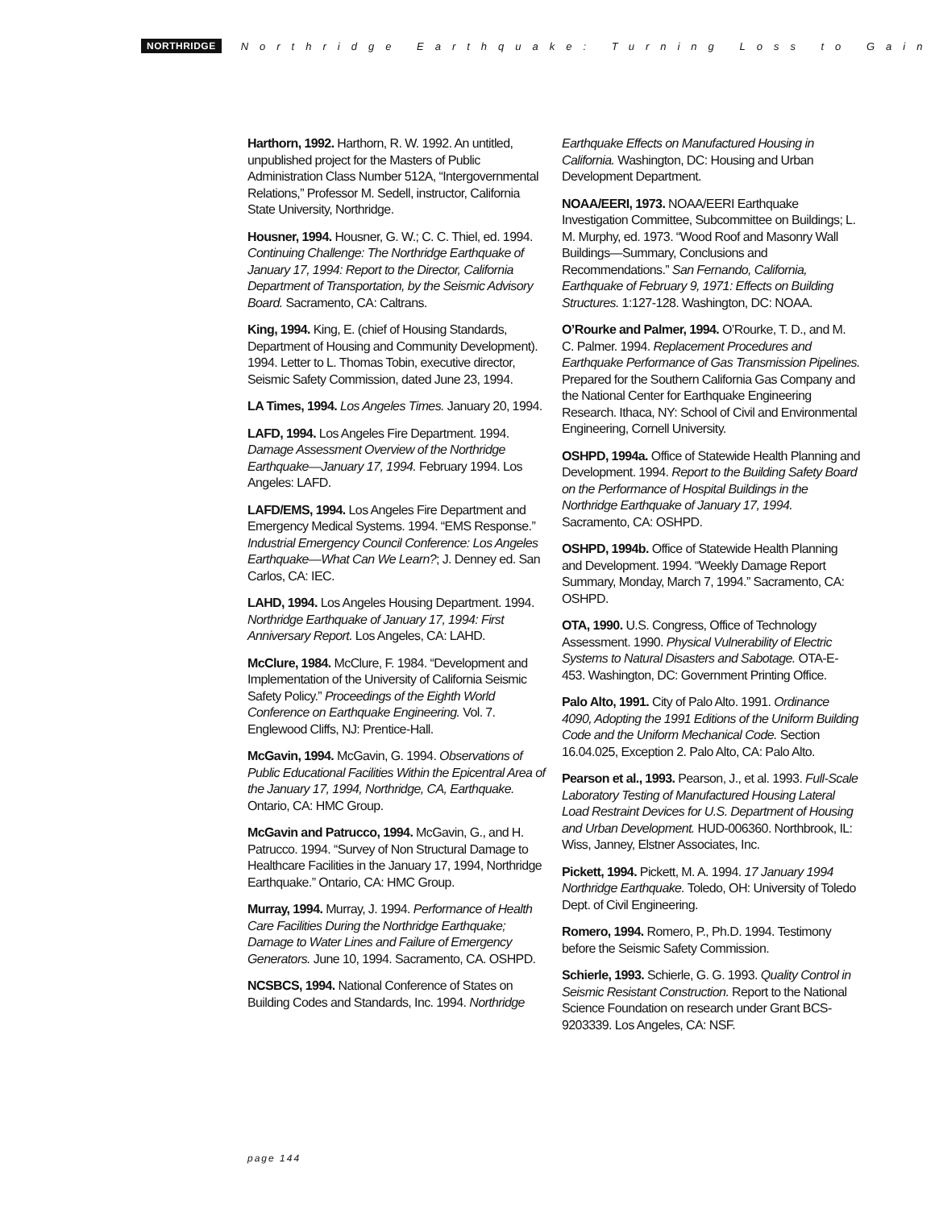NORTHRIDGE Northridge Earthquake: Turning Loss to Gain
Harthorn, 1992. Harthorn, R. W. 1992. An untitled, unpublished project for the Masters of Public Administration Class Number 512A, “Intergovernmental Relations,” Professor M. Sedell, instructor, California State University, Northridge.
Housner, 1994. Housner, G. W.; C. C. Thiel, ed. 1994. Continuing Challenge: The Northridge Earthquake of January 17, 1994: Report to the Director, California Department of Transportation, by the Seismic Advisory Board. Sacramento, CA: Caltrans.
King, 1994. King, E. (chief of Housing Standards, Department of Housing and Community Development). 1994. Letter to L. Thomas Tobin, executive director, Seismic Safety Commission, dated June 23, 1994.
LA Times, 1994. Los Angeles Times. January 20, 1994.
LAFD, 1994. Los Angeles Fire Department. 1994. Damage Assessment Overview of the Northridge Earthquake—January 17, 1994. February 1994. Los Angeles: LAFD.
LAFD/EMS, 1994. Los Angeles Fire Department and Emergency Medical Systems. 1994. “EMS Response.” Industrial Emergency Council Conference: Los Angeles Earthquake—What Can We Learn?; J. Denney ed. San Carlos, CA: IEC.
LAHD, 1994. Los Angeles Housing Department. 1994. Northridge Earthquake of January 17, 1994: First Anniversary Report. Los Angeles, CA: LAHD.
McClure, 1984. McClure, F. 1984. “Development and Implementation of the University of California Seismic Safety Policy.” Proceedings of the Eighth World Conference on Earthquake Engineering. Vol. 7. Englewood Cliffs, NJ: Prentice-Hall.
McGavin, 1994. McGavin, G. 1994. Observations of Public Educational Facilities Within the Epicentral Area of the January 17, 1994, Northridge, CA, Earthquake. Ontario, CA: HMC Group.
McGavin and Patrucco, 1994. McGavin, G., and H. Patrucco. 1994. “Survey of Non Structural Damage to Healthcare Facilities in the January 17, 1994, Northridge Earthquake.” Ontario, CA: HMC Group.
Murray, 1994. Murray, J. 1994. Performance of Health Care Facilities During the Northridge Earthquake; Damage to Water Lines and Failure of Emergency Generators. June 10, 1994. Sacramento, CA. OSHPD.
NCSBCS, 1994. National Conference of States on Building Codes and Standards, Inc. 1994. Northridge
Earthquake Effects on Manufactured Housing in California. Washington, DC: Housing and Urban Development Department.
NOAA/EERI, 1973. NOAA/EERI Earthquake Investigation Committee, Subcommittee on Buildings; L. M. Murphy, ed. 1973. “Wood Roof and Masonry Wall Buildings—Summary, Conclusions and Recommendations.” San Fernando, California, Earthquake of February 9, 1971: Effects on Building Structures. 1:127-128. Washington, DC: NOAA.
O’Rourke and Palmer, 1994. O’Rourke, T. D., and M. C. Palmer. 1994. Replacement Procedures and Earthquake Performance of Gas Transmission Pipelines. Prepared for the Southern California Gas Company and the National Center for Earthquake Engineering Research. Ithaca, NY: School of Civil and Environmental Engineering, Cornell University.
OSHPD, 1994a. Office of Statewide Health Planning and Development. 1994. Report to the Building Safety Board on the Performance of Hospital Buildings in the Northridge Earthquake of January 17, 1994. Sacramento, CA: OSHPD.
OSHPD, 1994b. Office of Statewide Health Planning and Development. 1994. “Weekly Damage Report Summary, Monday, March 7, 1994.” Sacramento, CA: OSHPD.
OTA, 1990. U.S. Congress, Office of Technology Assessment. 1990. Physical Vulnerability of Electric Systems to Natural Disasters and Sabotage. OTA-E-453. Washington, DC: Government Printing Office.
Palo Alto, 1991. City of Palo Alto. 1991. Ordinance 4090, Adopting the 1991 Editions of the Uniform Building Code and the Uniform Mechanical Code. Section 16.04.025, Exception 2. Palo Alto, CA: Palo Alto.
Pearson et al., 1993. Pearson, J., et al. 1993. Full-Scale Laboratory Testing of Manufactured Housing Lateral Load Restraint Devices for U.S. Department of Housing and Urban Development. HUD-006360. Northbrook, IL: Wiss, Janney, Elstner Associates, Inc.
Pickett, 1994. Pickett, M. A. 1994. 17 January 1994 Northridge Earthquake. Toledo, OH: University of Toledo Dept. of Civil Engineering.
Romero, 1994. Romero, P., Ph.D. 1994. Testimony before the Seismic Safety Commission.
Schierle, 1993. Schierle, G. G. 1993. Quality Control in Seismic Resistant Construction. Report to the National Science Foundation on research under Grant BCS-9203339. Los Angeles, CA: NSF.
page 144